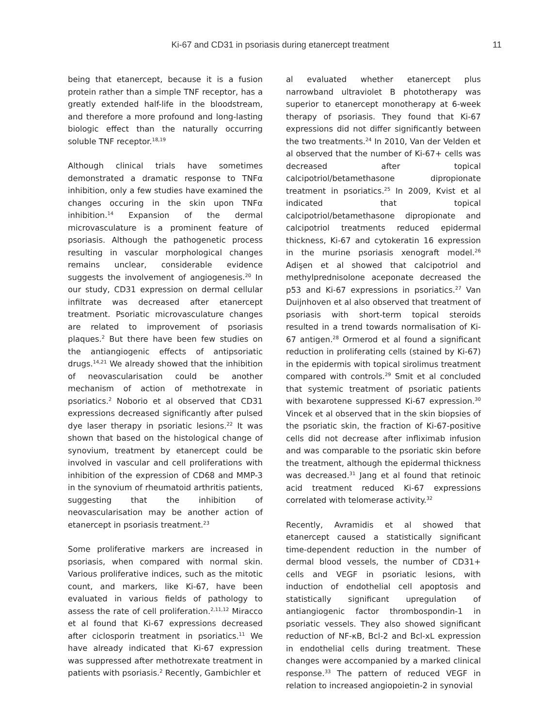Ki-67 and CD31 in psoriasis during etanercept treatment 11
being that etanercept, because it is a fusion protein rather than a simple TNF receptor, has a greatly extended half-life in the bloodstream, and therefore a more profound and long-lasting biologic effect than the naturally occurring soluble TNF receptor.<sup>18,19</sup>
Although clinical trials have sometimes demonstrated a dramatic response to TNFα inhibition, only a few studies have examined the changes occuring in the skin upon TNFα inhibition.<sup>14</sup> Expansion of the dermal microvasculature is a prominent feature of psoriasis. Although the pathogenetic process resulting in vascular morphological changes remains unclear, considerable evidence suggests the involvement of angiogenesis.<sup>20</sup> In our study, CD31 expression on dermal cellular infiltrate was decreased after etanercept treatment. Psoriatic microvasculature changes are related to improvement of psoriasis plaques.<sup>2</sup> But there have been few studies on the antiangiogenic effects of antipsoriatic drugs.<sup>14,21</sup> We already showed that the inhibition of neovascularisation could be another mechanism of action of methotrexate in psoriatics.<sup>2</sup> Noborio et al observed that CD31 expressions decreased significantly after pulsed dye laser therapy in psoriatic lesions.<sup>22</sup> It was shown that based on the histological change of synovium, treatment by etanercept could be involved in vascular and cell proliferations with inhibition of the expression of CD68 and MMP-3 in the synovium of rheumatoid arthritis patients, suggesting that the inhibition of neovascularisation may be another action of etanercept in psoriasis treatment.<sup>23</sup>
Some proliferative markers are increased in psoriasis, when compared with normal skin. Various proliferative indices, such as the mitotic count, and markers, like Ki-67, have been evaluated in various fields of pathology to assess the rate of cell proliferation.<sup>2,11,12</sup> Miracco et al found that Ki-67 expressions decreased after ciclosporin treatment in psoriatics.<sup>11</sup> We have already indicated that Ki-67 expression was suppressed after methotrexate treatment in patients with psoriasis.<sup>2</sup> Recently, Gambichler et
al evaluated whether etanercept plus narrowband ultraviolet B phototherapy was superior to etanercept monotherapy at 6-week therapy of psoriasis. They found that Ki-67 expressions did not differ significantly between the two treatments.<sup>24</sup> In 2010, Van der Velden et al observed that the number of Ki-67+ cells was decreased after topical calcipotriol/betamethasone dipropionate treatment in psoriatics.<sup>25</sup> In 2009, Kvist et al indicated that topical calcipotriol/betamethasone dipropionate and calcipotriol treatments reduced epidermal thickness, Ki-67 and cytokeratin 16 expression in the murine psoriasis xenograft model.<sup>26</sup> Adişen et al showed that calcipotriol and methylprednisolone aceponate decreased the p53 and Ki-67 expressions in psoriatics.<sup>27</sup> Van Duijnhoven et al also observed that treatment of psoriasis with short-term topical steroids resulted in a trend towards normalisation of Ki-67 antigen.<sup>28</sup> Ormerod et al found a significant reduction in proliferating cells (stained by Ki-67) in the epidermis with topical sirolimus treatment compared with controls.<sup>29</sup> Smit et al concluded that systemic treatment of psoriatic patients with bexarotene suppressed Ki-67 expression.<sup>30</sup> Vincek et al observed that in the skin biopsies of the psoriatic skin, the fraction of Ki-67-positive cells did not decrease after infliximab infusion and was comparable to the psoriatic skin before the treatment, although the epidermal thickness was decreased.<sup>31</sup> Jang et al found that retinoic acid treatment reduced Ki-67 expressions correlated with telomerase activity.<sup>32</sup>
Recently, Avramidis et al showed that etanercept caused a statistically significant time-dependent reduction in the number of dermal blood vessels, the number of CD31+ cells and VEGF in psoriatic lesions, with induction of endothelial cell apoptosis and statistically significant upregulation of antiangiogenic factor thrombospondin-1 in psoriatic vessels. They also showed significant reduction of NF-κB, Bcl-2 and Bcl-xL expression in endothelial cells during treatment. These changes were accompanied by a marked clinical response.<sup>33</sup> The pattern of reduced VEGF in relation to increased angiopoietin-2 in synovial